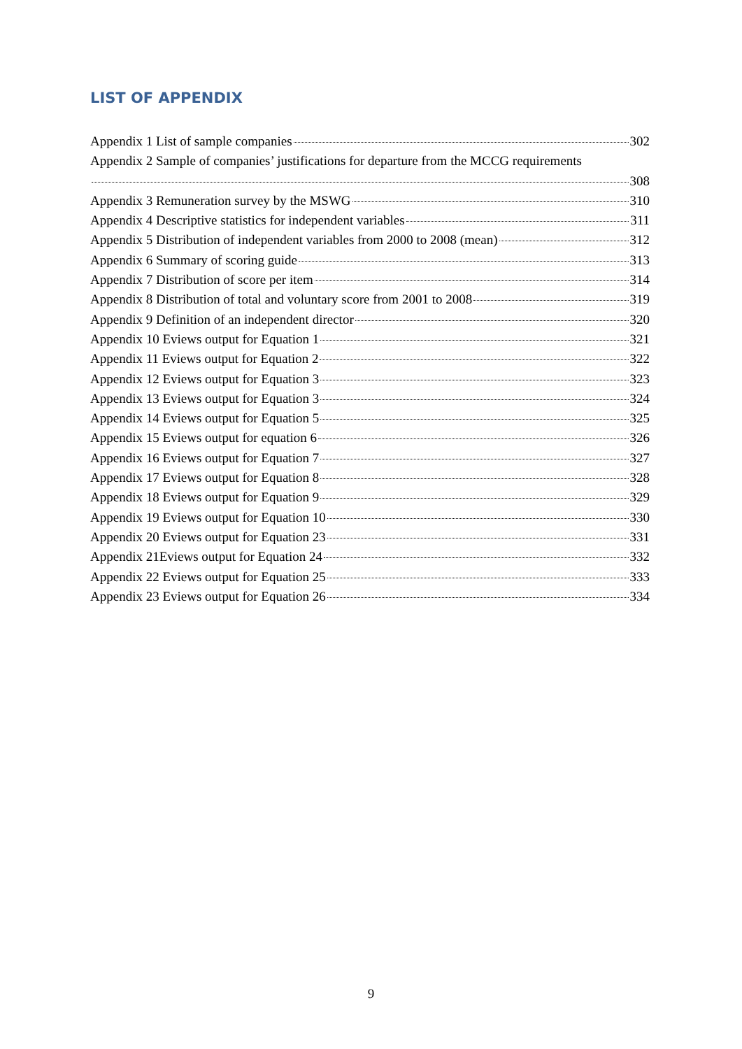LIST OF APPENDIX
Appendix 1 List of sample companies 302
Appendix 2 Sample of companies’ justifications for departure from the MCCG requirements
308
Appendix 3 Remuneration survey by the MSWG 310
Appendix 4 Descriptive statistics for independent variables 311
Appendix 5 Distribution of independent variables from 2000 to 2008 (mean) 312
Appendix 6 Summary of scoring guide 313
Appendix 7 Distribution of score per item 314
Appendix 8 Distribution of total and voluntary score from 2001 to 2008 319
Appendix 9 Definition of an independent director 320
Appendix 10 Eviews output for Equation 1 321
Appendix 11 Eviews output for Equation 2 322
Appendix 12 Eviews output for Equation 3 323
Appendix 13 Eviews output for Equation 3 324
Appendix 14 Eviews output for Equation 5 325
Appendix 15 Eviews output for equation 6 326
Appendix 16 Eviews output for Equation 7 327
Appendix 17 Eviews output for Equation 8 328
Appendix 18 Eviews output for Equation 9 329
Appendix 19 Eviews output for Equation 10 330
Appendix 20 Eviews output for Equation 23 331
Appendix 21Eviews output for Equation 24 332
Appendix 22 Eviews output for Equation 25 333
Appendix 23 Eviews output for Equation 26 334
9